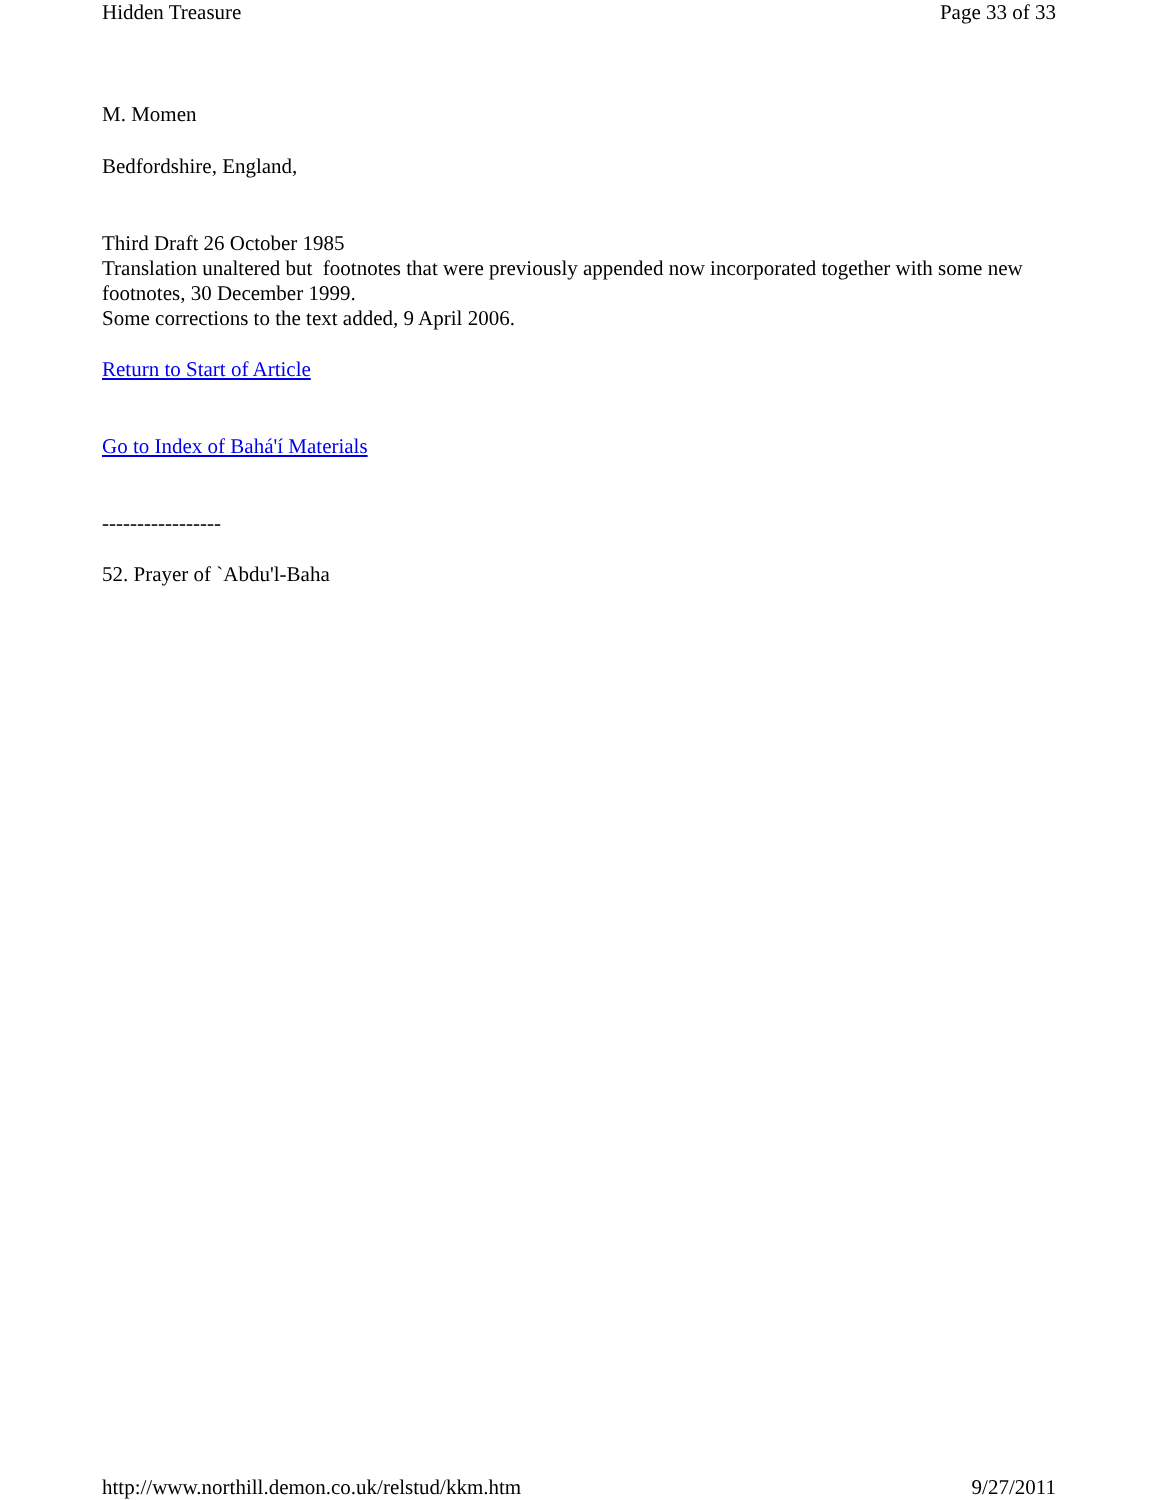Hidden Treasure Page 33 of 33
M. Momen
Bedfordshire, England,
Third Draft 26 October 1985
Translation unaltered but footnotes that were previously appended now incorporated together with some new footnotes, 30 December 1999.
Some corrections to the text added, 9 April 2006.
Return to Start of Article
Go to Index of Bahá'í Materials
-----------------
52. Prayer of `Abdu'l-Baha
http://www.northill.demon.co.uk/relstud/kkm.htm 9/27/2011